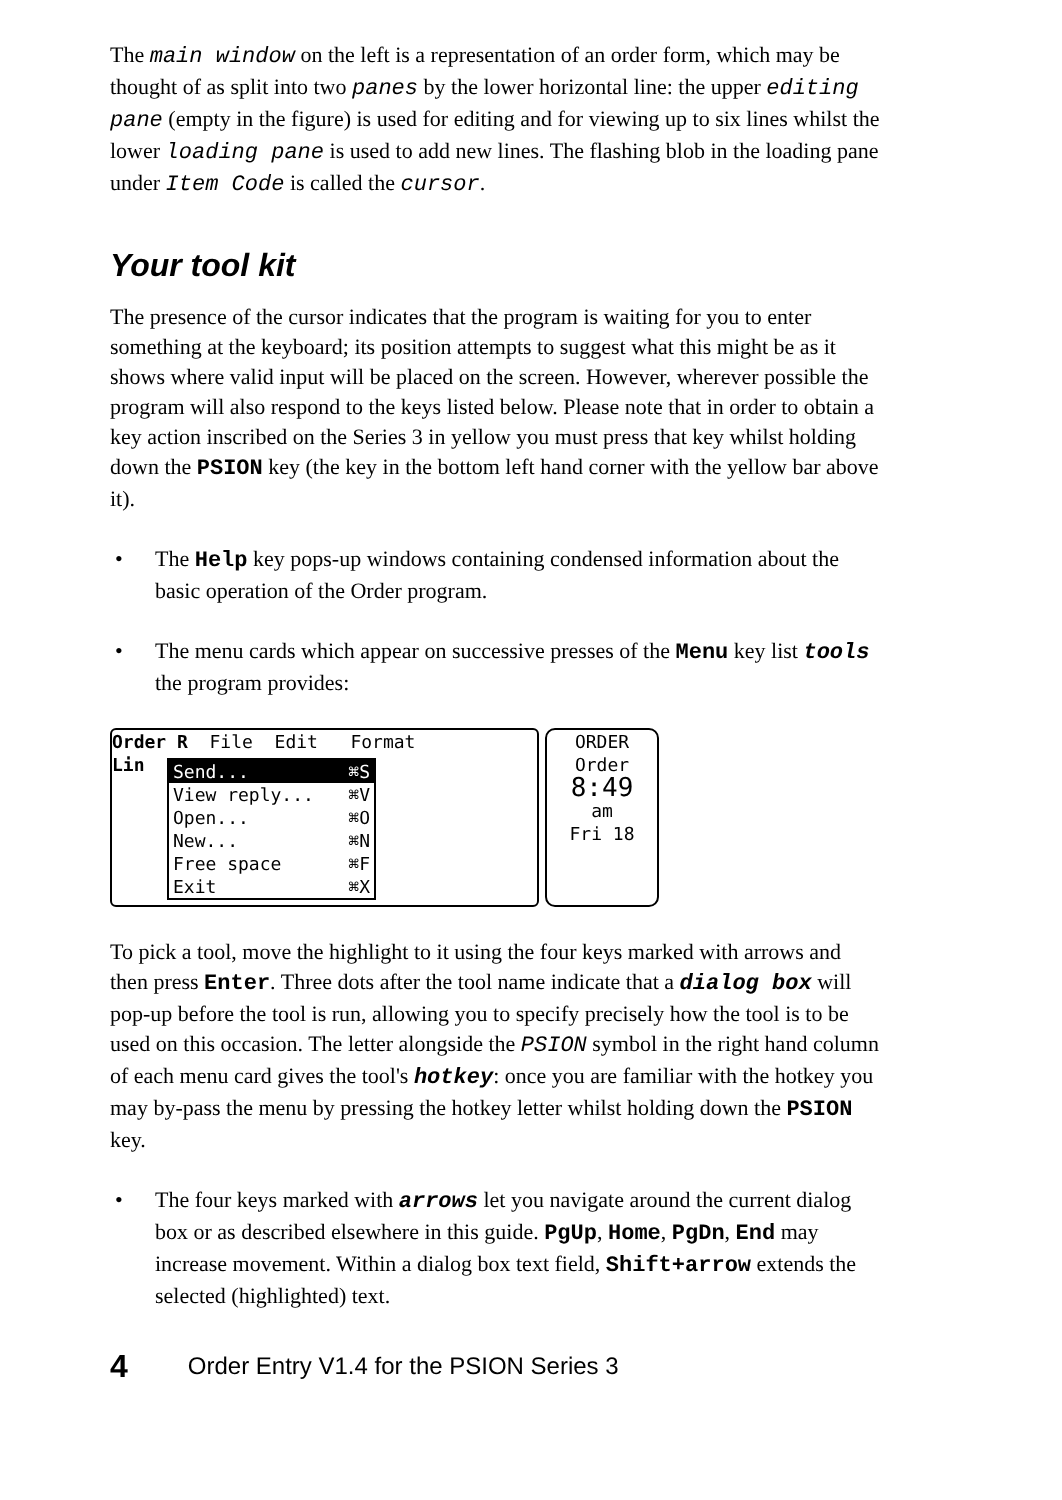The main window on the left is a representation of an order form, which may be thought of as split into two panes by the lower horizontal line: the upper editing pane (empty in the figure) is used for editing and for viewing up to six lines whilst the lower loading pane is used to add new lines. The flashing blob in the loading pane under Item Code is called the cursor.
Your tool kit
The presence of the cursor indicates that the program is waiting for you to enter something at the keyboard; its position attempts to suggest what this might be as it shows where valid input will be placed on the screen. However, wherever possible the program will also respond to the keys listed below. Please note that in order to obtain a key action inscribed on the Series 3 in yellow you must press that key whilst holding down the PSION key (the key in the bottom left hand corner with the yellow bar above it).
• The Help key pops-up windows containing condensed information about the basic operation of the Order program.
• The menu cards which appear on successive presses of the Menu key list tools the program provides:
Order R File Edit Format
Lin
Send... ⌘S
View reply... ⌘V
Open... ⌘O
New... ⌘N
Free space ⌘F
Exit ⌘X
ORDER
Order
8:49
am
Fri 18
To pick a tool, move the highlight to it using the four keys marked with arrows and then press Enter. Three dots after the tool name indicate that a dialog box will pop-up before the tool is run, allowing you to specify precisely how the tool is to be used on this occasion. The letter alongside the PSION symbol in the right hand column of each menu card gives the tool's hotkey: once you are familiar with the hotkey you may by-pass the menu by pressing the hotkey letter whilst holding down the PSION key.
• The four keys marked with arrows let you navigate around the current dialog box or as described elsewhere in this guide. PgUp, Home, PgDn, End may increase movement. Within a dialog box text field, Shift+arrow extends the selected (highlighted) text.
4 Order Entry V1.4 for the PSION Series 3